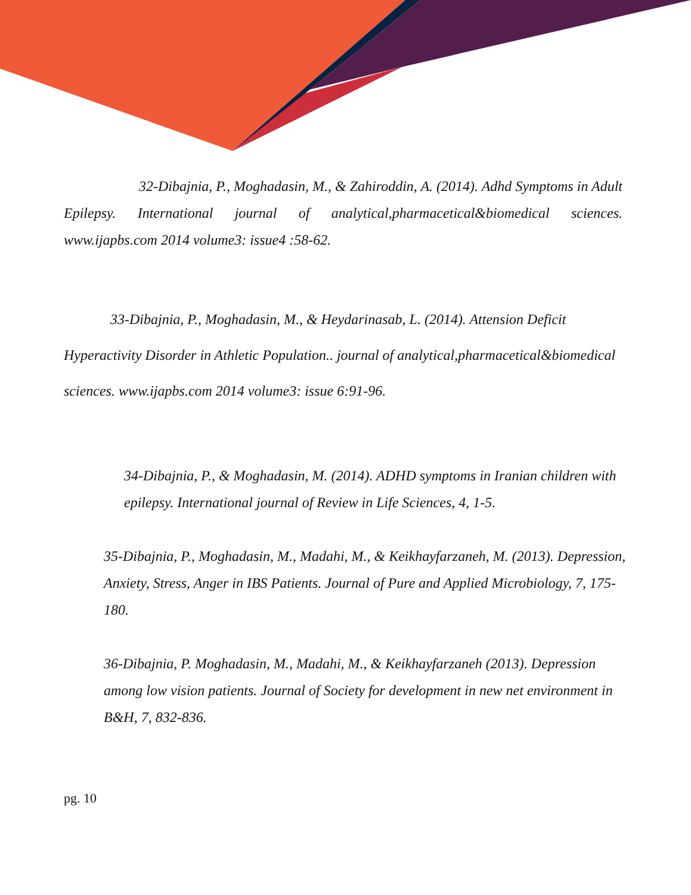32-Dibajnia, P., Moghadasin, M., & Zahiroddin, A. (2014). Adhd Symptoms in Adult Epilepsy. International journal of analytical,pharmacetical&biomedical sciences. www.ijapbs.com 2014 volume3: issue4 :58-62.
33-Dibajnia, P., Moghadasin, M., & Heydarinasab, L. (2014). Attension Deficit Hyperactivity Disorder in Athletic Population.. journal of analytical,pharmacetical&biomedical sciences. www.ijapbs.com 2014 volume3: issue 6:91-96.
34-Dibajnia, P., & Moghadasin, M. (2014). ADHD symptoms in Iranian children with epilepsy. International journal of Review in Life Sciences, 4, 1-5.
35-Dibajnia, P., Moghadasin, M., Madahi, M., & Keikhayfarzaneh, M. (2013). Depression, Anxiety, Stress, Anger in IBS Patients. Journal of Pure and Applied Microbiology, 7, 175-180.
36-Dibajnia, P. Moghadasin, M., Madahi, M., & Keikhayfarzaneh (2013). Depression among low vision patients. Journal of Society for development in new net environment in B&H, 7, 832-836.
pg. 10